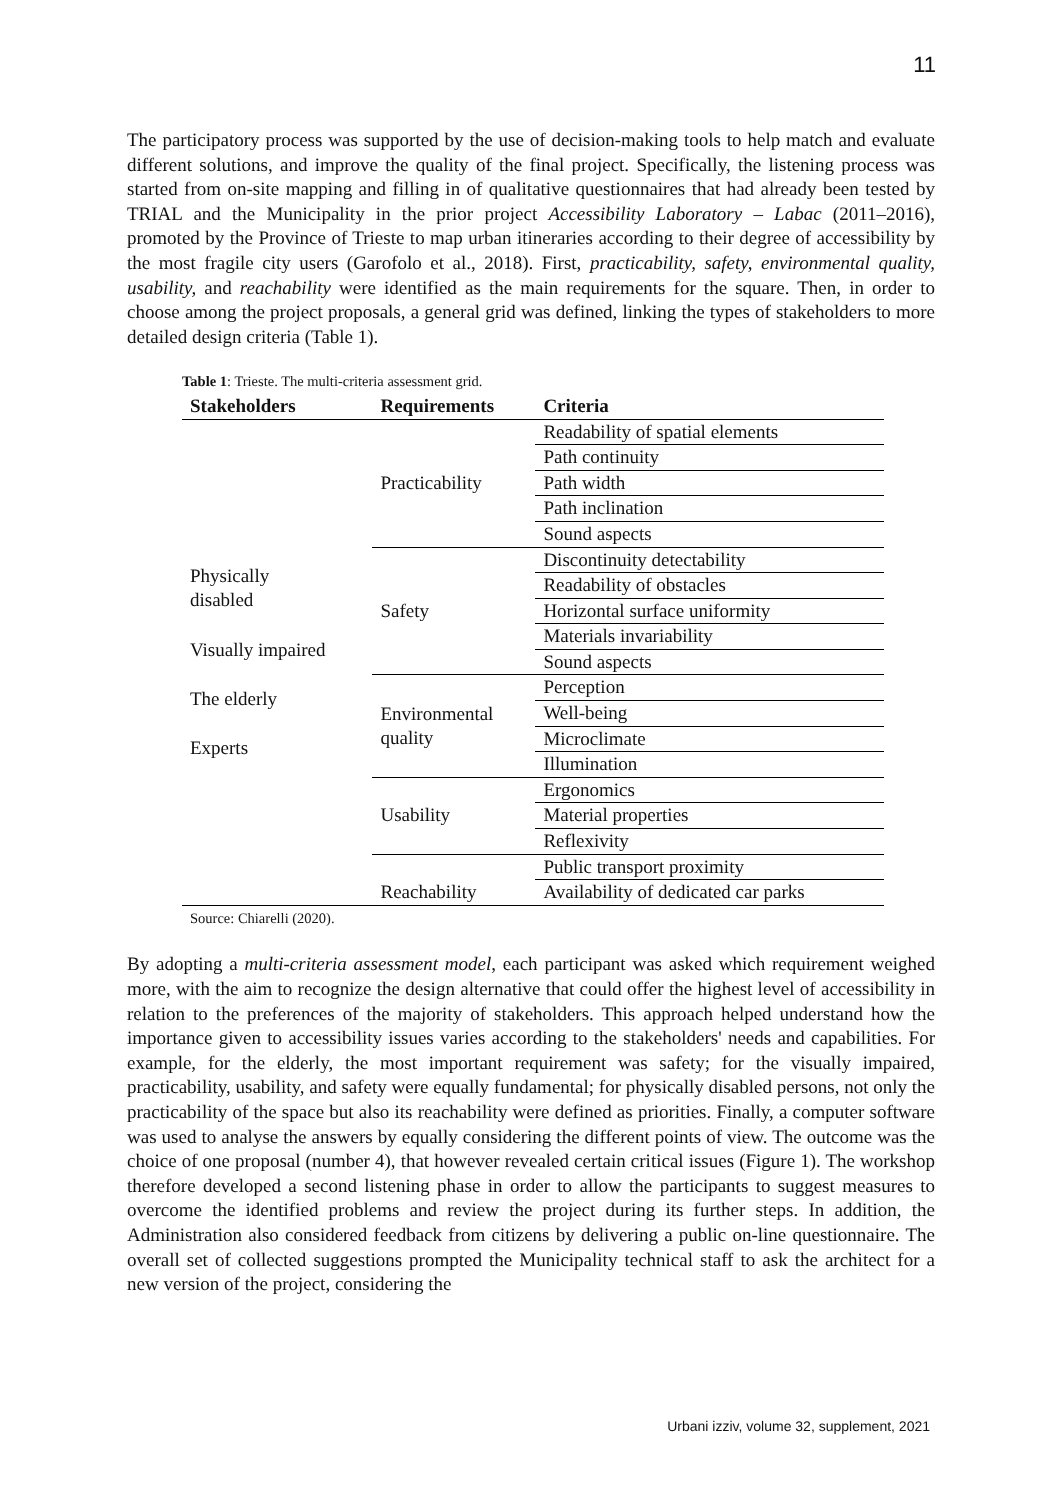11
The participatory process was supported by the use of decision-making tools to help match and evaluate different solutions, and improve the quality of the final project. Specifically, the listening process was started from on-site mapping and filling in of qualitative questionnaires that had already been tested by TRIAL and the Municipality in the prior project Accessibility Laboratory – Labac (2011–2016), promoted by the Province of Trieste to map urban itineraries according to their degree of accessibility by the most fragile city users (Garofolo et al., 2018). First, practicability, safety, environmental quality, usability, and reachability were identified as the main requirements for the square. Then, in order to choose among the project proposals, a general grid was defined, linking the types of stakeholders to more detailed design criteria (Table 1).
Table 1: Trieste. The multi-criteria assessment grid.
| Stakeholders | Requirements | Criteria |
| --- | --- | --- |
| Physically disabled Visually impaired The elderly Experts | Practicability | Readability of spatial elements |
| | | Path continuity |
| | | Path width |
| | | Path inclination |
| | | Sound aspects |
| | Safety | Discontinuity detectability |
| | | Readability of obstacles |
| | | Horizontal surface uniformity |
| | | Materials invariability |
| | | Sound aspects |
| | Environmental quality | Perception |
| | | Well-being |
| | | Microclimate |
| | | Illumination |
| | Usability | Ergonomics |
| | | Material properties |
| | | Reflexivity |
| | Reachability | Public transport proximity |
| | | Availability of dedicated car parks |
Source: Chiarelli (2020).
By adopting a multi-criteria assessment model, each participant was asked which requirement weighed more, with the aim to recognize the design alternative that could offer the highest level of accessibility in relation to the preferences of the majority of stakeholders. This approach helped understand how the importance given to accessibility issues varies according to the stakeholders' needs and capabilities. For example, for the elderly, the most important requirement was safety; for the visually impaired, practicability, usability, and safety were equally fundamental; for physically disabled persons, not only the practicability of the space but also its reachability were defined as priorities. Finally, a computer software was used to analyse the answers by equally considering the different points of view. The outcome was the choice of one proposal (number 4), that however revealed certain critical issues (Figure 1). The workshop therefore developed a second listening phase in order to allow the participants to suggest measures to overcome the identified problems and review the project during its further steps. In addition, the Administration also considered feedback from citizens by delivering a public on-line questionnaire. The overall set of collected suggestions prompted the Municipality technical staff to ask the architect for a new version of the project, considering the
Urbani izziv, volume 32, supplement, 2021